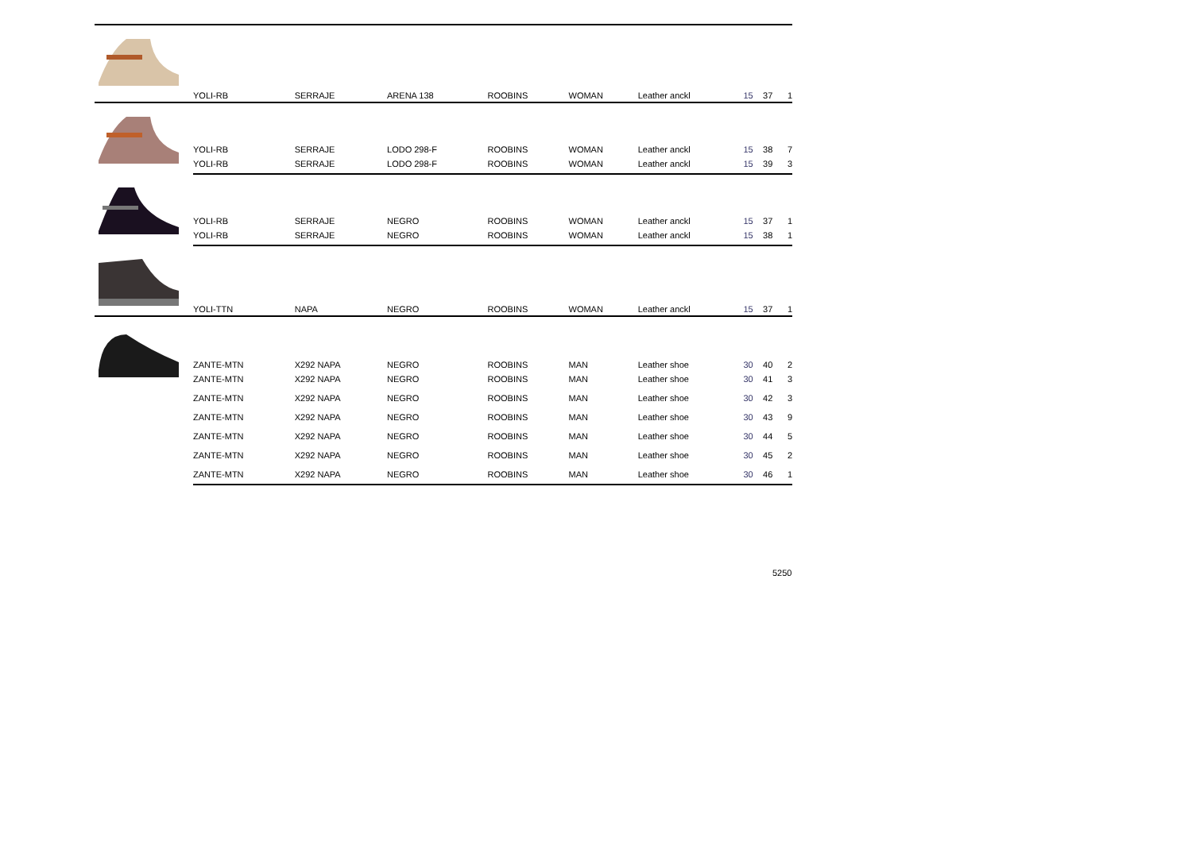| | YOLI-RB | SERRAJE | ARENA 138 | ROOBINS | WOMAN | Leather anckl | 15 | 37 | 1 |
| | YOLI-RB | SERRAJE | LODO 298-F | ROOBINS | WOMAN | Leather anckl | 15 | 38 | 7 |
| | YOLI-RB | SERRAJE | LODO 298-F | ROOBINS | WOMAN | Leather anckl | 15 | 39 | 3 |
| | YOLI-RB | SERRAJE | NEGRO | ROOBINS | WOMAN | Leather anckl | 15 | 37 | 1 |
| | YOLI-RB | SERRAJE | NEGRO | ROOBINS | WOMAN | Leather anckl | 15 | 38 | 1 |
| | YOLI-TTN | NAPA | NEGRO | ROOBINS | WOMAN | Leather anckl | 15 | 37 | 1 |
| | ZANTE-MTN | X292 NAPA | NEGRO | ROOBINS | MAN | Leather shoe | 30 | 40 | 2 |
| | ZANTE-MTN | X292 NAPA | NEGRO | ROOBINS | MAN | Leather shoe | 30 | 41 | 3 |
| | ZANTE-MTN | X292 NAPA | NEGRO | ROOBINS | MAN | Leather shoe | 30 | 42 | 3 |
| | ZANTE-MTN | X292 NAPA | NEGRO | ROOBINS | MAN | Leather shoe | 30 | 43 | 9 |
| | ZANTE-MTN | X292 NAPA | NEGRO | ROOBINS | MAN | Leather shoe | 30 | 44 | 5 |
| | ZANTE-MTN | X292 NAPA | NEGRO | ROOBINS | MAN | Leather shoe | 30 | 45 | 2 |
| | ZANTE-MTN | X292 NAPA | NEGRO | ROOBINS | MAN | Leather shoe | 30 | 46 | 1 |
5250